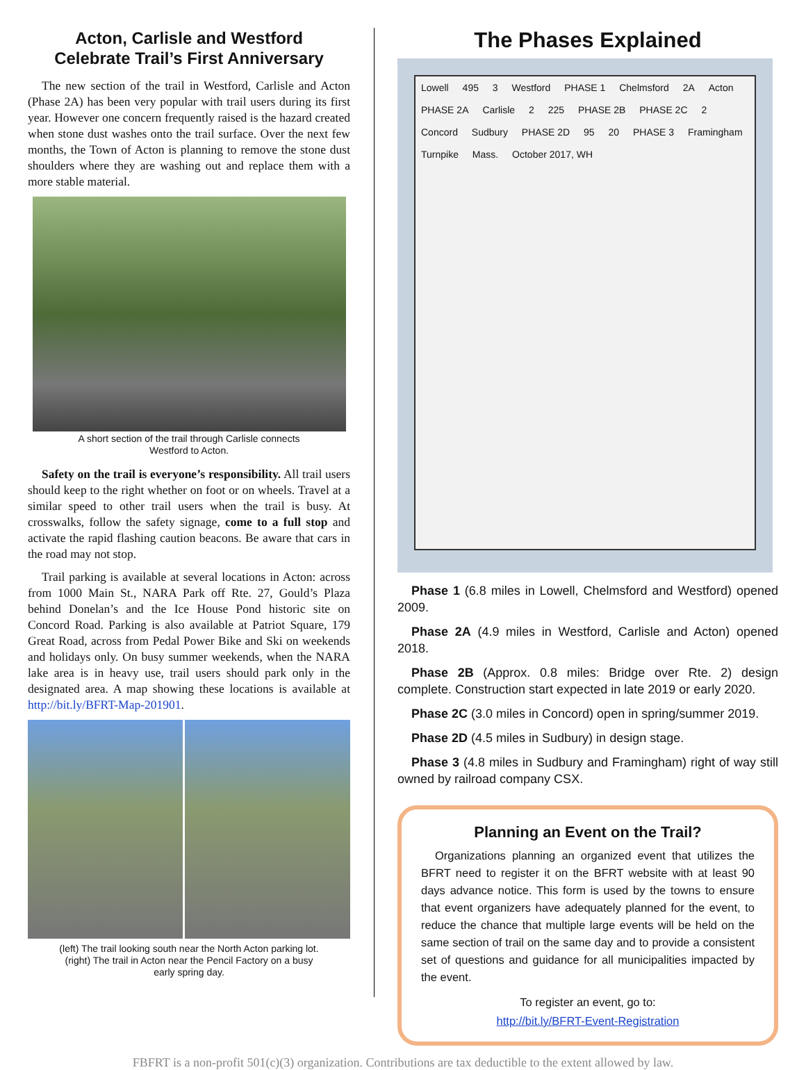Acton, Carlisle and Westford
Celebrate Trail’s First Anniversary
The new section of the trail in Westford, Carlisle and Acton (Phase 2A) has been very popular with trail users during its first year. However one concern frequently raised is the hazard created when stone dust washes onto the trail surface. Over the next few months, the Town of Acton is planning to remove the stone dust shoulders where they are washing out and replace them with a more stable material.
A short section of the trail through Carlisle connects
Westford to Acton.
Safety on the trail is everyone’s responsibility. All trail users should keep to the right whether on foot or on wheels. Travel at a similar speed to other trail users when the trail is busy. At crosswalks, follow the safety signage, come to a full stop and activate the rapid flashing caution beacons. Be aware that cars in the road may not stop.
Trail parking is available at several locations in Acton: across from 1000 Main St., NARA Park off Rte. 27, Gould’s Plaza behind Donelan’s and the Ice House Pond historic site on Concord Road. Parking is also available at Patriot Square, 179 Great Road, across from Pedal Power Bike and Ski on weekends and holidays only. On busy summer weekends, when the NARA lake area is in heavy use, trail users should park only in the designated area. A map showing these locations is available at http://bit.ly/BFRT-Map-201901.
(left) The trail looking south near the North Acton parking lot.
(right) The trail in Acton near the Pencil Factory on a busy
early spring day.
The Phases Explained
Lowell 495 3 Westford PHASE 1 Chelmsford 2A Acton PHASE 2A Carlisle 2 225 PHASE 2B PHASE 2C 2 Concord Sudbury PHASE 2D 95 20 PHASE 3 Framingham Turnpike Mass. October 2017, WH
Phase 1 (6.8 miles in Lowell, Chelmsford and Westford) opened 2009.
Phase 2A (4.9 miles in Westford, Carlisle and Acton) opened 2018.
Phase 2B (Approx. 0.8 miles: Bridge over Rte. 2) design complete. Construction start expected in late 2019 or early 2020.
Phase 2C (3.0 miles in Concord) open in spring/summer 2019.
Phase 2D (4.5 miles in Sudbury) in design stage.
Phase 3 (4.8 miles in Sudbury and Framingham) right of way still owned by railroad company CSX.
Planning an Event on the Trail?
Organizations planning an organized event that utilizes the BFRT need to register it on the BFRT website with at least 90 days advance notice. This form is used by the towns to ensure that event organizers have adequately planned for the event, to reduce the chance that multiple large events will be held on the same section of trail on the same day and to provide a consistent set of questions and guidance for all municipalities impacted by the event.
To register an event, go to:
http://bit.ly/BFRT-Event-Registration
FBFRT is a non-profit 501(c)(3) organization. Contributions are tax deductible to the extent allowed by law.